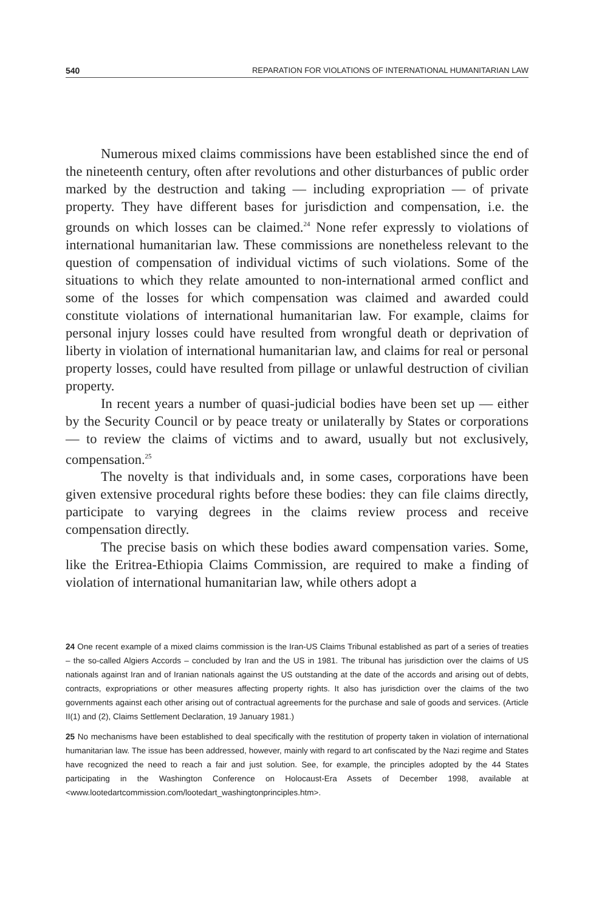540 REPARATION FOR VIOLATIONS OF INTERNATIONAL HUMANITARIAN LAW
Numerous mixed claims commissions have been established since the end of the nineteenth century, often after revolutions and other disturbances of public order marked by the destruction and taking — including expropriation — of private property. They have different bases for jurisdiction and compensation, i.e. the grounds on which losses can be claimed.<sup>24</sup> None refer expressly to violations of international humanitarian law. These commissions are nonetheless relevant to the question of compensation of individual victims of such violations. Some of the situations to which they relate amounted to non-international armed conflict and some of the losses for which compensation was claimed and awarded could constitute violations of international humanitarian law. For example, claims for personal injury losses could have resulted from wrongful death or deprivation of liberty in violation of international humanitarian law, and claims for real or personal property losses, could have resulted from pillage or unlawful destruction of civilian property.
In recent years a number of quasi-judicial bodies have been set up — either by the Security Council or by peace treaty or unilaterally by States or corporations — to review the claims of victims and to award, usually but not exclusively, compensation.<sup>25</sup>
The novelty is that individuals and, in some cases, corporations have been given extensive procedural rights before these bodies: they can file claims directly, participate to varying degrees in the claims review process and receive compensation directly.
The precise basis on which these bodies award compensation varies. Some, like the Eritrea-Ethiopia Claims Commission, are required to make a finding of violation of international humanitarian law, while others adopt a
24 One recent example of a mixed claims commission is the Iran-US Claims Tribunal established as part of a series of treaties – the so-called Algiers Accords – concluded by Iran and the US in 1981. The tribunal has jurisdiction over the claims of US nationals against Iran and of Iranian nationals against the US outstanding at the date of the accords and arising out of debts, contracts, expropriations or other measures affecting property rights. It also has jurisdiction over the claims of the two governments against each other arising out of contractual agreements for the purchase and sale of goods and services. (Article II(1) and (2), Claims Settlement Declaration, 19 January 1981.)
25 No mechanisms have been established to deal specifically with the restitution of property taken in violation of international humanitarian law. The issue has been addressed, however, mainly with regard to art confiscated by the Nazi regime and States have recognized the need to reach a fair and just solution. See, for example, the principles adopted by the 44 States participating in the Washington Conference on Holocaust-Era Assets of December 1998, available at <www.lootedartcommission.com/lootedart_washingtonprinciples.htm>.